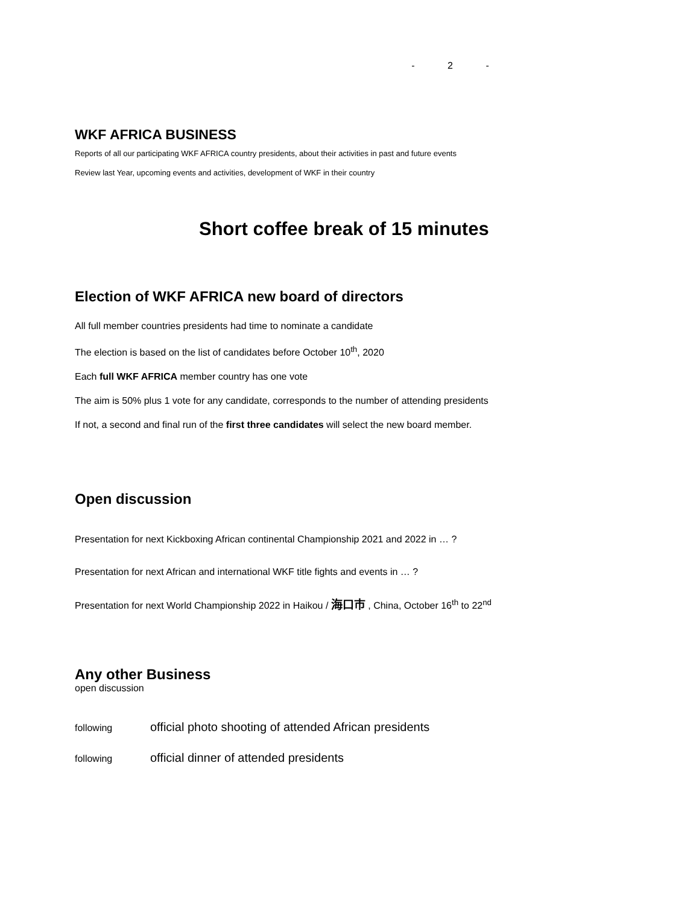- 2 -
WKF AFRICA BUSINESS
Reports of all our participating WKF AFRICA country presidents, about their activities in past and future events
Review last Year, upcoming events and activities, development of WKF in their country
Short coffee break of 15 minutes
Election of WKF AFRICA new board of directors
All full member countries presidents had time to nominate a candidate
The election is based on the list of candidates before October 10<sup>th</sup>, 2020
Each full WKF AFRICA member country has one vote
The aim is 50% plus 1 vote for any candidate, corresponds to the number of attending presidents
If not, a second and final run of the first three candidates will select the new board member.
Open discussion
Presentation for next Kickboxing African continental Championship 2021 and 2022 in … ?
Presentation for next African and international WKF title fights and events in … ?
Presentation for next World Championship 2022 in Haikou / 海口市 , China, October 16<sup>th</sup> to 22<sup>nd</sup>
Any other Business
open discussion
following official photo shooting of attended African presidents
following official dinner of attended presidents